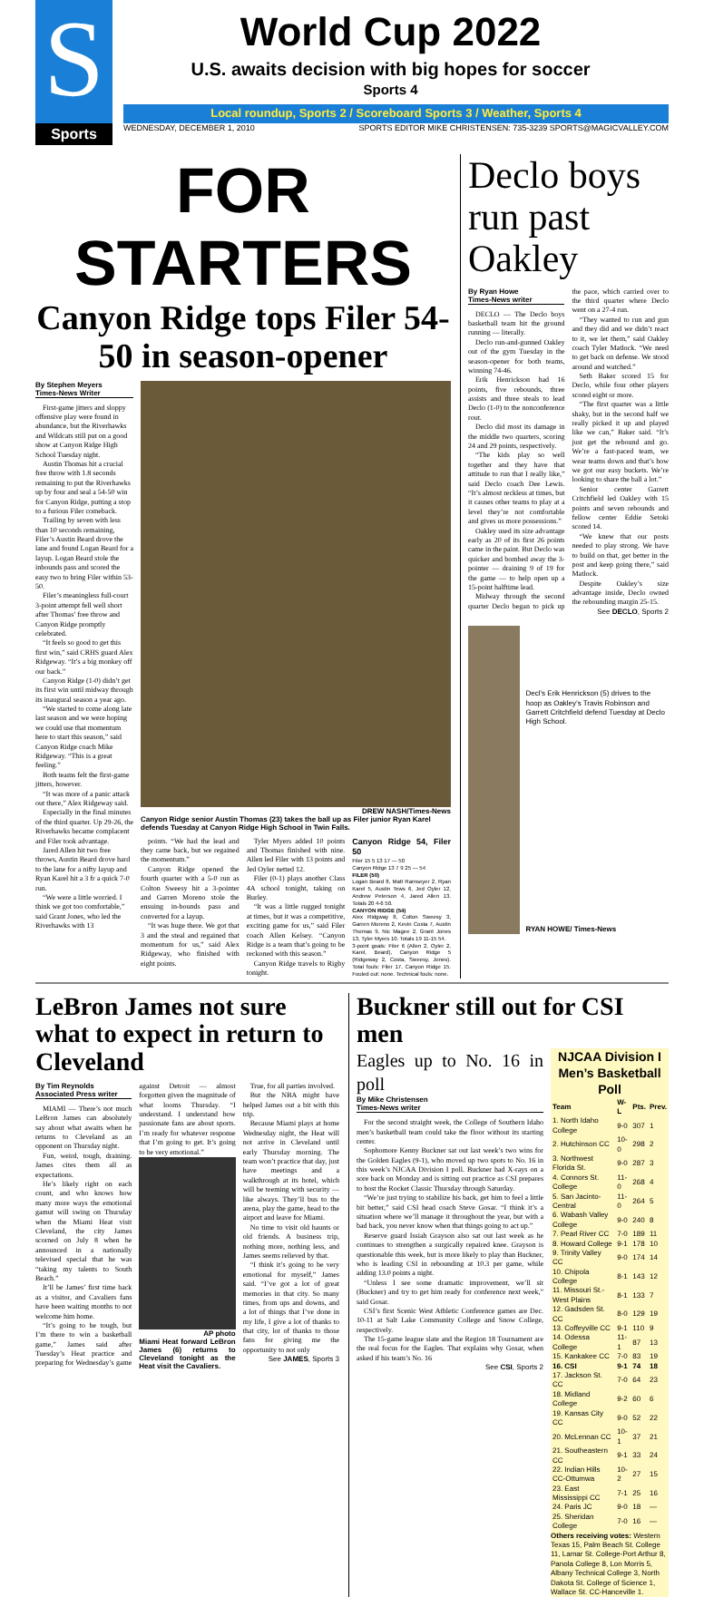S
Sports
World Cup 2022
U.S. awaits decision with big hopes for soccer
Sports 4
Local roundup, Sports 2 / Scoreboard Sports 3 / Weather, Sports 4
WEDNESDAY, DECEMBER 1, 2010 SPORTS EDITOR MIKE CHRISTENSEN: 735-3239 SPORTS@MAGICVALLEY.COM
FOR STARTERS
Canyon Ridge tops Filer 54-50 in season-opener
By Stephen Meyers
Times-News Writer
First-game jitters and sloppy offensive play were found in abundance, but the Riverhawks and Wildcats still put on a good show at Canyon Ridge High School Tuesday night.
Austin Thomas hit a crucial free throw with 1.8 seconds remaining to put the Riverhawks up by four and seal a 54-50 win for Canyon Ridge, putting a stop to a furious Filer comeback.
Trailing by seven with less than 10 seconds remaining, Filer’s Austin Beard drove the lane and found Logan Beard for a layup. Logan Beard stole the inbounds pass and scored the easy two to bring Filer within 53-50.
Filer’s meaningless full-court 3-point attempt fell well short after Thomas’ free throw and Canyon Ridge promptly celebrated.
“It feels so good to get this first win,” said CRHS guard Alex Ridgeway. “It’s a big monkey off our back.”
Canyon Ridge (1-0) didn’t get its first win until midway through its inaugural season a year ago.
“We started to come along late last season and we were hoping we could use that momentum here to start this season,” said Canyon Ridge coach Mike Ridgeway. “This is a great feeling.”
Both teams felt the first-game jitters, however.
“It was more of a panic attack out there,” Alex Ridgeway said.
Especially in the final minutes of the third quarter. Up 29-26, the Riverhawks became complacent and Filer took advantage.
Jared Allen hit two free throws, Austin Beard drove hard to the lane for a nifty layup and Ryan Karel hit a 3 fr a quick 7-0 run.
“We were a little worried. I think we got too comfortable,” said Grant Jones, who led the Riverhawks with 13
DREW NASH/Times-News
Canyon Ridge senior Austin Thomas (23) takes the ball up as Filer junior Ryan Karel defends Tuesday at Canyon Ridge High School in Twin Falls.
points. “We had the lead and they came back, but we regained the momentum.”
Canyon Ridge opened the fourth quarter with a 5-0 run as Colton Sweesy hit a 3-pointer and Garren Moreno stole the ensuing in-bounds pass and converted for a layup.
“It was huge there. We got that 3 and the steal and regained that momentum for us,” said Alex Ridgeway, who finished with eight points.
Tyler Myers added 10 points and Thomas finished with nine. Allen led Filer with 13 points and Jed Oyler netted 12.
Filer (0-1) plays another Class 4A school tonight, taking on Burley.
“It was a little rugged tonight at times, but it was a competitive, exciting game for us,” said Filer coach Allen Kelsey. “Canyon Ridge is a team that’s going to be reckoned with this season.”
Canyon Ridge travels to Rigby tonight.
Canyon Ridge 54, Filer 50
Filer 15 5 13 17 — 50
Canyon Ridge 13 7 9 25 — 54
FILER (50)
Logan Beard 8, Matt Ramseyer 2, Ryan Karel 5, Austin Tews 6, Jed Oyler 12, Andrew Peterson 4, Jared Allen 13. Totals 20 4-6 50.
CANYON RIDGE (54)
Alex Ridgway 8, Colton Sweesy 3, Garren Moreno 2, Kevin Costa 7, Austin Thomas 9, Nic Magee 2, Grant Jones 13, Tyler Myers 10. Totals 19 11-15 54.
3-point goals: Filer 6 (Allen 2, Oyler 2, Karel, Beard), Canyon Ridge 5 (Ridgeway 2, Costa, Sweesy, Jones). Total fouls: Filer 17, Canyon Ridge 15. Fouled out: none. Technical fouls: none.
Declo boys run past Oakley
By Ryan Howe
Times-News writer
DECLO — The Declo boys basketball team hit the ground running — literally.
Declo run-and-gunned Oakley out of the gym Tuesday in the season-opener for both teams, winning 74-46.
Erik Henrickson had 16 points, five rebounds, three assists and three steals to lead Declo (1-0) to the nonconference rout.
Declo did most its damage in the middle two quarters, scoring 24 and 29 points, respectively.
“The kids play so well together and they have that attitude to run that I really like,” said Declo coach Dee Lewis. “It’s almost reckless at times, but it causes other teams to play at a level they’re not comfortable and gives us more possessions.”
Oakley used its size advantage early as 20 of its first 26 points came in the paint. But Declo was quicker and bombed away the 3-pointer — draining 9 of 19 for the game — to help open up a 15-point halftime lead.
Midway through the second quarter Declo began to pick up the pace, which carried over to the third quarter where Declo went on a 27-4 run.
“They wanted to run and gun and they did and we didn’t react to it, we let them,” said Oakley coach Tyler Matlock. “We need to get back on defense. We stood around and watched.”
Seth Baker scored 15 for Declo, while four other players scored eight or more.
“The first quarter was a little shaky, but in the second half we really picked it up and played like we can,” Baker said. “It’s just get the rebound and go. We’re a fast-paced team, we wear teams down and that’s how we got our easy buckets. We’re looking to share the ball a lot.”
Senior center Garrett Critchfield led Oakley with 15 points and seven rebounds and fellow center Eddie Setoki scored 14.
“We knew that our posts needed to play strong. We have to build on that, get better in the post and keep going there,” said Matlock.
Despite Oakley’s size advantage inside, Declo owned the rebounding margin 25-15.
See DECLO, Sports 2
Decl’s Erik Henrickson (5) drives to the hoop as Oakley’s Travis Robinson and Garrett Critchfield defend Tuesday at Declo High School.
RYAN HOWE/ Times-News
LeBron James not sure what to expect in return to Cleveland
By Tim Reynolds
Associated Press writer
MIAMI — There’s not much LeBron James can absolutely say about what awaits when he returns to Cleveland as an opponent on Thursday night.
Fun, weird, tough, draining. James cites them all as expectations.
He’s likely right on each count, and who knows how many more ways the emotional gamut will swing on Thursday when the Miami Heat visit Cleveland, the city James scorned on July 8 when he announced in a nationally televised special that he was “taking my talents to South Beach.”
It’ll be James’ first time back as a visitor, and Cavaliers fans have been waiting months to not welcome him home.
“It’s going to be tough, but I’m there to win a basketball game,” James said after Tuesday’s Heat practice and preparing for Wednesday’s game against Detroit — almost forgotten given the magnitude of what looms Thursday. “I understand. I understand how passionate fans are about sports. I’m ready for whatever response that I’m going to get. It’s going to be very emotional.”
AP photo
Miami Heat forward LeBron James (6) returns to Cleveland tonight as the Heat visit the Cavaliers.
True, for all parties involved.
But the NBA might have helped James out a bit with this trip.
Because Miami plays at home Wednesday night, the Heat will not arrive in Cleveland until early Thursday morning. The team won’t practice that day, just have meetings and a walkthrough at its hotel, which will be teeming with security — like always. They’ll bus to the arena, play the game, head to the airport and leave for Miami.
No time to visit old haunts or old friends. A business trip, nothing more, nothing less, and James seems relieved by that.
“I think it’s going to be very emotional for myself,” James said. “I’ve got a lot of great memories in that city. So many times, from ups and downs, and a lot of things that I’ve done in my life, I give a lot of thanks to that city, lot of thanks to those fans for giving me the opportunity to not only
See JAMES, Sports 3
Buckner still out for CSI men
Eagles up to No. 16 in poll
By Mike Christensen
Times-News writer
For the second straight week, the College of Southern Idaho men’s basketball team could take the floor without its starting center.
Sophomore Kenny Buckner sat out last week’s two wins for the Golden Eagles (9-1), who moved up two spots to No. 16 in this week’s NJCAA Division I poll. Buckner had X-rays on a sore back on Monday and is sitting out practice as CSI prepares to host the Rocket Classic Thursday through Saturday.
“We’re just trying to stabilize his back, get him to feel a little bit better,” said CSI head coach Steve Gosar. “I think it’s a situation where we’ll manage it throughout the year, but with a bad back, you never know when that things going to act up.”
Reserve guard Issiah Grayson also sat out last week as he continues to strengthen a surgically repaired knee. Grayson is questionable this week, but is more likely to play than Buckner, who is leading CSI in rebounding at 10.3 per game, while adding 13.0 points a night.
“Unless I see some dramatic improvement, we’ll sit (Buckner) and try to get him ready for conference next week,” said Gosar.
CSI’s first Scenic West Athletic Conference games are Dec. 10-11 at Salt Lake Community College and Snow College, respectively.
The 15-game league slate and the Region 18 Tournament are the real focus for the Eagles. That explains why Gosar, when asked if his team’s No. 16
See CSI, Sports 2
NJCAA Division I Men’s Basketball Poll
| Team | W-L | Pts. | Prev. |
| --- | --- | --- | --- |
| 1. North Idaho College | 9-0 | 307 | 1 |
| 2. Hutchinson CC | 10-0 | 298 | 2 |
| 3. Northwest Florida St. | 9-0 | 287 | 3 |
| 4. Connors St. College | 11-0 | 268 | 4 |
| 5. San Jacinto-Central | 11-0 | 264 | 5 |
| 6. Wabash Valley College | 9-0 | 240 | 8 |
| 7. Pearl River CC | 7-0 | 189 | 11 |
| 8. Howard College | 9-1 | 178 | 10 |
| 9. Trinity Valley CC | 9-0 | 174 | 14 |
| 10. Chipola College | 8-1 | 143 | 12 |
| 11. Missouri St.-West Plains | 8-1 | 133 | 7 |
| 12. Gadsden St. CC | 8-0 | 129 | 19 |
| 13. Coffeyville CC | 9-1 | 110 | 9 |
| 14. Odessa College | 11-1 | 87 | 13 |
| 15. Kankakee CC | 7-0 | 83 | 19 |
| 16. CSI | 9-1 | 74 | 18 |
| 17. Jackson St. CC | 7-0 | 64 | 23 |
| 18. Midland College | 9-2 | 60 | 6 |
| 19. Kansas City CC | 9-0 | 52 | 22 |
| 20. McLennan CC | 10-1 | 37 | 21 |
| 21. Southeastern CC | 9-1 | 33 | 24 |
| 22. Indian Hills CC-Ottumwa | 10-2 | 27 | 15 |
| 23. East Mississippi CC | 7-1 | 25 | 16 |
| 24. Paris JC | 9-0 | 18 | — |
| 25. Sheridan College | 7-0 | 16 | — |
Others receiving votes: Western Texas 15, Palm Beach St. College 11, Lamar St. College-Port Arthur 8, Panola College 8, Lon Morris 5, Albany Technical College 3, North Dakota St. College of Science 1, Wallace St. CC-Hanceville 1.